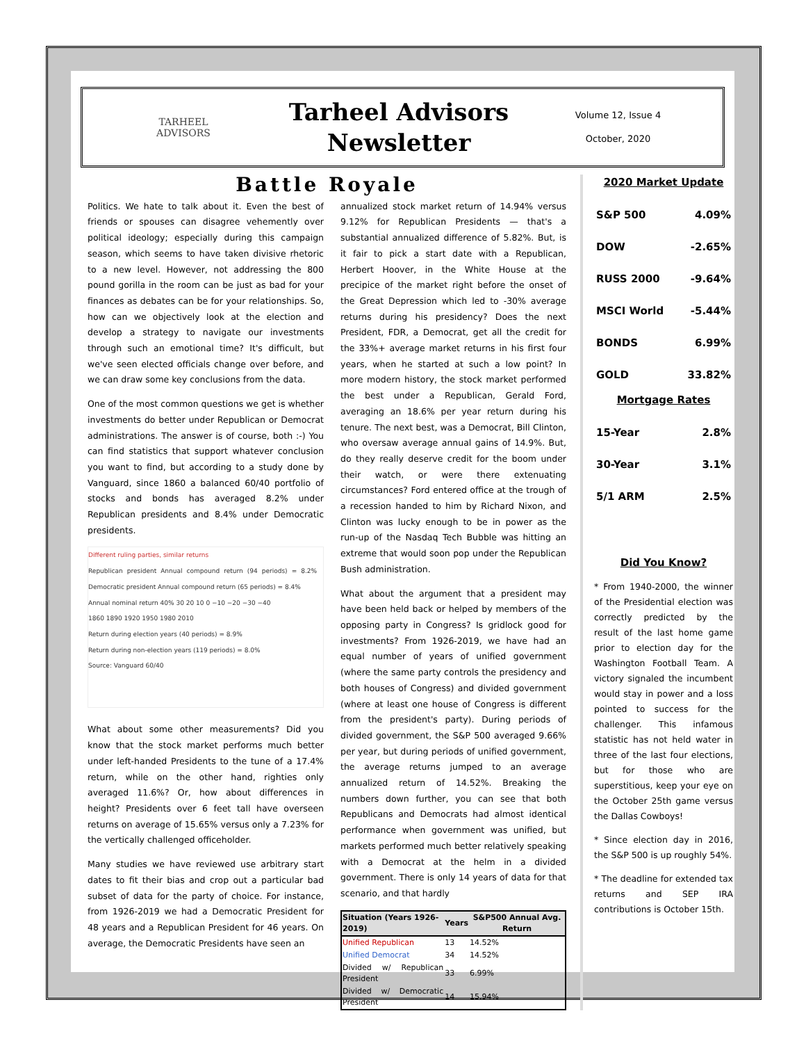TARHEEL
ADVISORS
Tarheel Advisors
Newsletter
Volume 12, Issue 4
October, 2020
Battle Royale
Politics. We hate to talk about it. Even the best of friends or spouses can disagree vehemently over political ideology; especially during this campaign season, which seems to have taken divisive rhetoric to a new level. However, not addressing the 800 pound gorilla in the room can be just as bad for your finances as debates can be for your relationships. So, how can we objectively look at the election and develop a strategy to navigate our investments through such an emotional time? It's difficult, but we've seen elected officials change over before, and we can draw some key conclusions from the data.
One of the most common questions we get is whether investments do better under Republican or Democrat administrations. The answer is of course, both :-) You can find statistics that support whatever conclusion you want to find, but according to a study done by Vanguard, since 1860 a balanced 60/40 portfolio of stocks and bonds has averaged 8.2% under Republican presidents and 8.4% under Democratic presidents.
Different ruling parties, similar returns
Republican president Annual compound return (94 periods) = 8.2% Democratic president Annual compound return (65 periods) = 8.4%
Annual nominal return 40% 30 20 10 0 −10 −20 −30 −40
1860 1890 1920 1950 1980 2010
Return during election years (40 periods) = 8.9%
Return during non-election years (119 periods) = 8.0%
Source: Vanguard 60/40
What about some other measurements? Did you know that the stock market performs much better under left-handed Presidents to the tune of a 17.4% return, while on the other hand, righties only averaged 11.6%? Or, how about differences in height? Presidents over 6 feet tall have overseen returns on average of 15.65% versus only a 7.23% for the vertically challenged officeholder.
Many studies we have reviewed use arbitrary start dates to fit their bias and crop out a particular bad subset of data for the party of choice. For instance, from 1926-2019 we had a Democratic President for 48 years and a Republican President for 46 years. On average, the Democratic Presidents have seen an
annualized stock market return of 14.94% versus 9.12% for Republican Presidents — that's a substantial annualized difference of 5.82%. But, is it fair to pick a start date with a Republican, Herbert Hoover, in the White House at the precipice of the market right before the onset of the Great Depression which led to -30% average returns during his presidency? Does the next President, FDR, a Democrat, get all the credit for the 33%+ average market returns in his first four years, when he started at such a low point? In more modern history, the stock market performed the best under a Republican, Gerald Ford, averaging an 18.6% per year return during his tenure. The next best, was a Democrat, Bill Clinton, who oversaw average annual gains of 14.9%. But, do they really deserve credit for the boom under their watch, or were there extenuating circumstances? Ford entered office at the trough of a recession handed to him by Richard Nixon, and Clinton was lucky enough to be in power as the run-up of the Nasdaq Tech Bubble was hitting an extreme that would soon pop under the Republican Bush administration.
What about the argument that a president may have been held back or helped by members of the opposing party in Congress? Is gridlock good for investments? From 1926-2019, we have had an equal number of years of unified government (where the same party controls the presidency and both houses of Congress) and divided government (where at least one house of Congress is different from the president's party). During periods of divided government, the S&P 500 averaged 9.66% per year, but during periods of unified government, the average returns jumped to an average annualized return of 14.52%. Breaking the numbers down further, you can see that both Republicans and Democrats had almost identical performance when government was unified, but markets performed much better relatively speaking with a Democrat at the helm in a divided government. There is only 14 years of data for that scenario, and that hardly
| Situation (Years 1926-2019) | Years | S&P500 Annual Avg. Return |
| --- | --- | --- |
| Unified Republican | 13 | 14.52% |
| Unified Democrat | 34 | 14.52% |
| Divided w/ Republican President | 33 | 6.99% |
| Divided w/ Democratic President | 14 | 15.94% |
2020 Market Update
| S&P 500 | 4.09% |
| DOW | -2.65% |
| RUSS 2000 | -9.64% |
| MSCI World | -5.44% |
| BONDS | 6.99% |
| GOLD | 33.82% |
Mortgage Rates
| 15-Year | 2.8% |
| 30-Year | 3.1% |
| 5/1 ARM | 2.5% |
Did You Know?
* From 1940-2000, the winner of the Presidential election was correctly predicted by the result of the last home game prior to election day for the Washington Football Team. A victory signaled the incumbent would stay in power and a loss pointed to success for the challenger. This infamous statistic has not held water in three of the last four elections, but for those who are superstitious, keep your eye on the October 25th game versus the Dallas Cowboys!
* Since election day in 2016, the S&P 500 is up roughly 54%.
* The deadline for extended tax returns and SEP IRA contributions is October 15th.